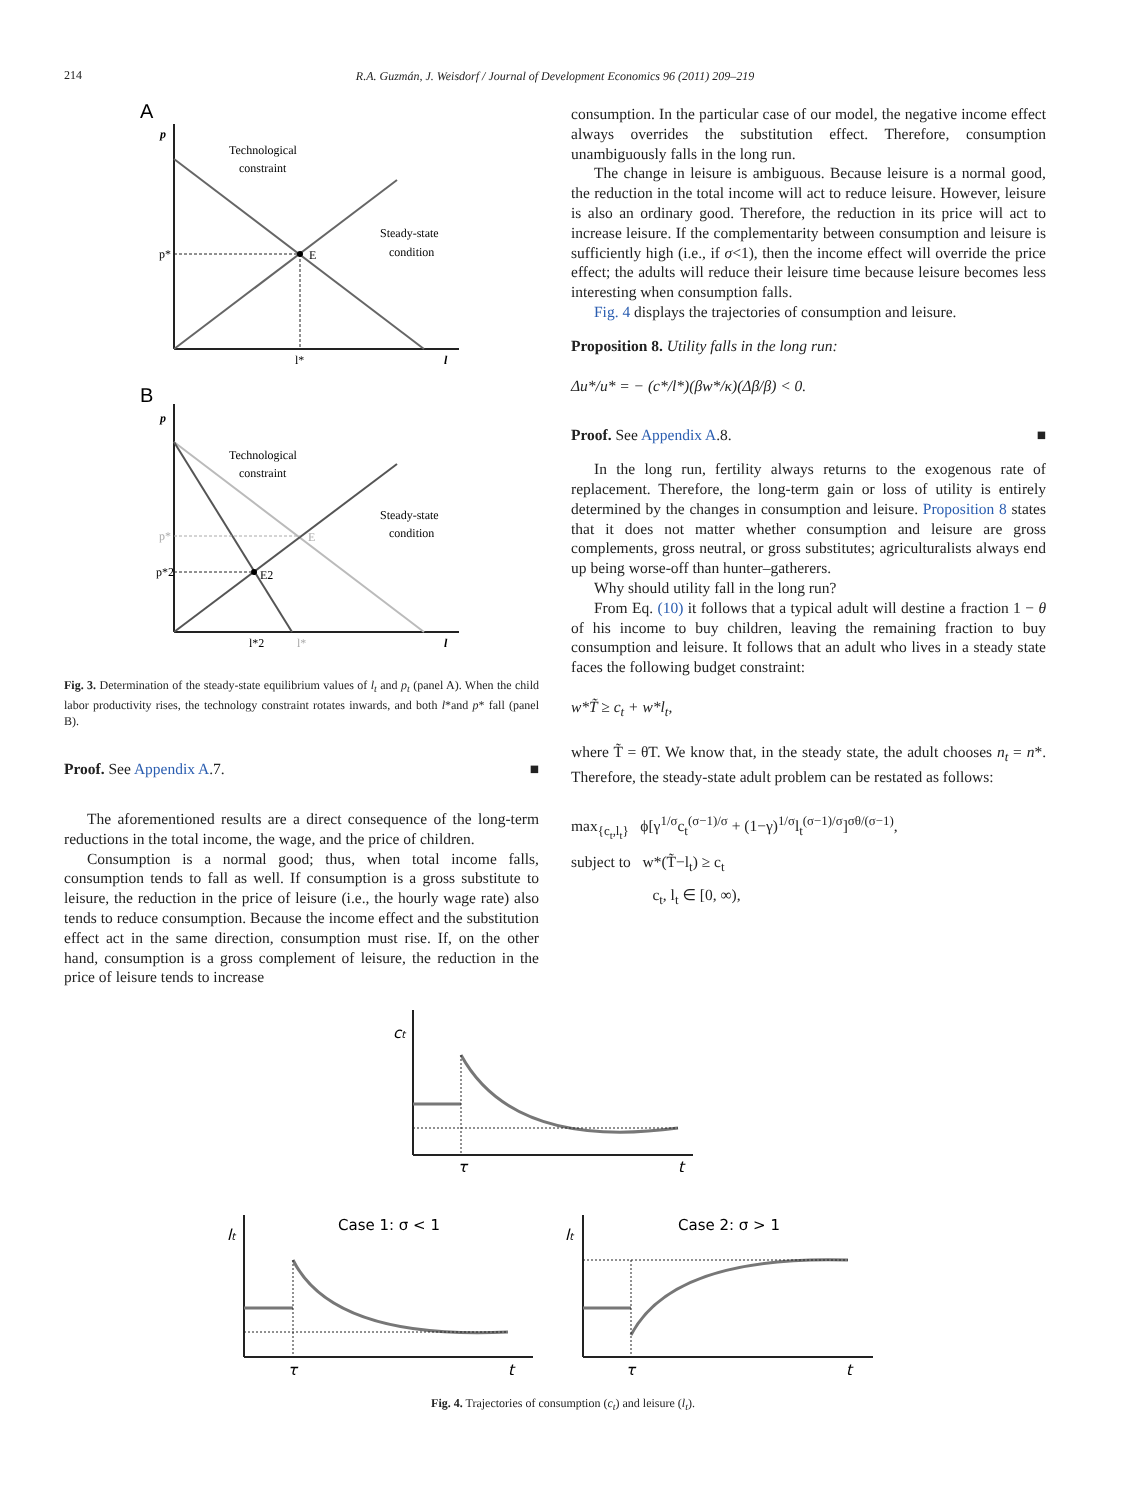214
R.A. Guzmán, J. Weisdorf / Journal of Development Economics 96 (2011) 209–219
A
p
l
E
p*
l*
Technological
constraint
Steady-state
condition
B
p
l
E2
E
p*
p*2
l*2
l*
Technological
constraint
Steady-state
condition
Fig. 3. Determination of the steady-state equilibrium values of l<sub>t</sub> and p<sub>t</sub> (panel A). When the child labor productivity rises, the technology constraint rotates inwards, and both l*and p* fall (panel B).
Proof. See Appendix A.7. ■
The aforementioned results are a direct consequence of the long-term reductions in the total income, the wage, and the price of children.
Consumption is a normal good; thus, when total income falls, consumption tends to fall as well. If consumption is a gross substitute to leisure, the reduction in the price of leisure (i.e., the hourly wage rate) also tends to reduce consumption. Because the income effect and the substitution effect act in the same direction, consumption must rise. If, on the other hand, consumption is a gross complement of leisure, the reduction in the price of leisure tends to increase
consumption. In the particular case of our model, the negative income effect always overrides the substitution effect. Therefore, consumption unambiguously falls in the long run.
The change in leisure is ambiguous. Because leisure is a normal good, the reduction in the total income will act to reduce leisure. However, leisure is also an ordinary good. Therefore, the reduction in its price will act to increase leisure. If the complementarity between consumption and leisure is sufficiently high (i.e., if σ<1), then the income effect will override the price effect; the adults will reduce their leisure time because leisure becomes less interesting when consumption falls.
Fig. 4 displays the trajectories of consumption and leisure.
Proposition 8. Utility falls in the long run:
Δu*/u* = − (c*/l*)(βw*/κ)(Δβ/β) < 0.
Proof. See Appendix A.8. ■
In the long run, fertility always returns to the exogenous rate of replacement. Therefore, the long-term gain or loss of utility is entirely determined by the changes in consumption and leisure. Proposition 8 states that it does not matter whether consumption and leisure are gross complements, gross neutral, or gross substitutes; agriculturalists always end up being worse-off than hunter–gatherers.
Why should utility fall in the long run?
From Eq. (10) it follows that a typical adult will destine a fraction 1 − θ of his income to buy children, leaving the remaining fraction to buy consumption and leisure. It follows that an adult who lives in a steady state faces the following budget constraint:
w*T̃ ≥ c<sub>t</sub> + w*l<sub>t</sub>,
where T̃ = θT. We know that, in the steady state, the adult chooses n<sub>t</sub> = n*. Therefore, the steady-state adult problem can be restated as follows:
max<sub>{c<sub>t</sub>,l<sub>t</sub>}</sub> ϕ[γ<sup>1/σ</sup>c<sub>t</sub><sup>(σ−1)/σ</sup> + (1−γ)<sup>1/σ</sup>l<sub>t</sub><sup>(σ−1)/σ</sup>]<sup>σθ/(σ−1)</sup>,
subject to w*(T̃−l<sub>t</sub>) ≥ c<sub>t</sub>
c<sub>t</sub>, l<sub>t</sub> ∈ [0, ∞),
ct
τ
t
Case 1: σ < 1
Case 2: σ > 1
lt
τ
t
lt
τ
t
Fig. 4. Trajectories of consumption (c<sub>t</sub>) and leisure (l<sub>t</sub>).